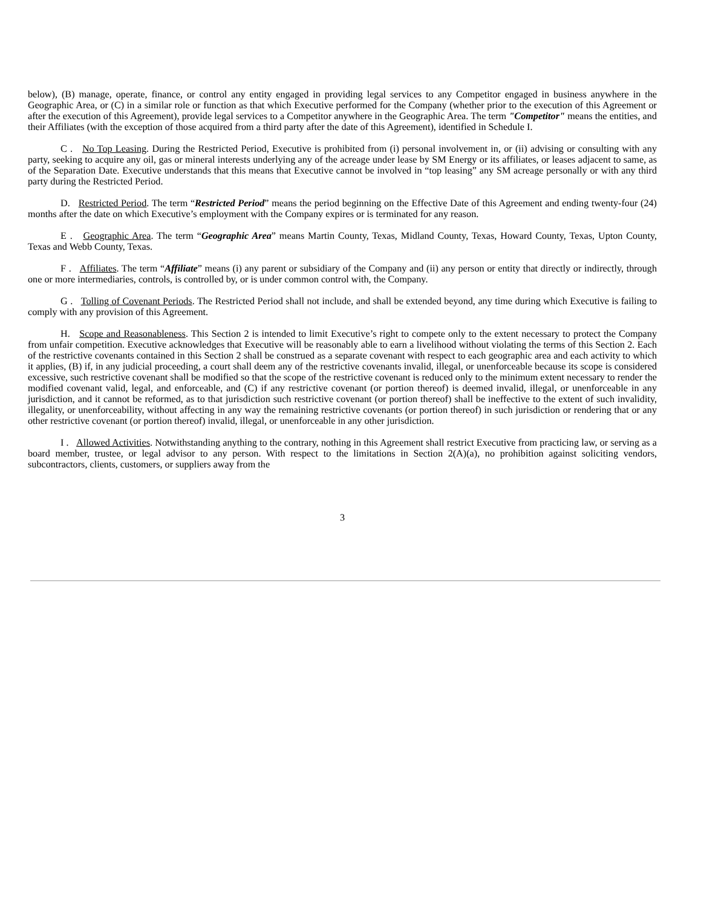below), (B) manage, operate, finance, or control any entity engaged in providing legal services to any Competitor engaged in business anywhere in the Geographic Area, or (C) in a similar role or function as that which Executive performed for the Company (whether prior to the execution of this Agreement or after the execution of this Agreement), provide legal services to a Competitor anywhere in the Geographic Area. The term "Competitor" means the entities, and their Affiliates (with the exception of those acquired from a third party after the date of this Agreement), identified in Schedule I.
C . No Top Leasing. During the Restricted Period, Executive is prohibited from (i) personal involvement in, or (ii) advising or consulting with any party, seeking to acquire any oil, gas or mineral interests underlying any of the acreage under lease by SM Energy or its affiliates, or leases adjacent to same, as of the Separation Date. Executive understands that this means that Executive cannot be involved in “top leasing” any SM acreage personally or with any third party during the Restricted Period.
D. Restricted Period. The term “Restricted Period” means the period beginning on the Effective Date of this Agreement and ending twenty-four (24) months after the date on which Executive’s employment with the Company expires or is terminated for any reason.
E . Geographic Area. The term “Geographic Area” means Martin County, Texas, Midland County, Texas, Howard County, Texas, Upton County, Texas and Webb County, Texas.
F . Affiliates. The term “Affiliate” means (i) any parent or subsidiary of the Company and (ii) any person or entity that directly or indirectly, through one or more intermediaries, controls, is controlled by, or is under common control with, the Company.
G . Tolling of Covenant Periods. The Restricted Period shall not include, and shall be extended beyond, any time during which Executive is failing to comply with any provision of this Agreement.
H. Scope and Reasonableness. This Section 2 is intended to limit Executive’s right to compete only to the extent necessary to protect the Company from unfair competition. Executive acknowledges that Executive will be reasonably able to earn a livelihood without violating the terms of this Section 2. Each of the restrictive covenants contained in this Section 2 shall be construed as a separate covenant with respect to each geographic area and each activity to which it applies, (B) if, in any judicial proceeding, a court shall deem any of the restrictive covenants invalid, illegal, or unenforceable because its scope is considered excessive, such restrictive covenant shall be modified so that the scope of the restrictive covenant is reduced only to the minimum extent necessary to render the modified covenant valid, legal, and enforceable, and (C) if any restrictive covenant (or portion thereof) is deemed invalid, illegal, or unenforceable in any jurisdiction, and it cannot be reformed, as to that jurisdiction such restrictive covenant (or portion thereof) shall be ineffective to the extent of such invalidity, illegality, or unenforceability, without affecting in any way the remaining restrictive covenants (or portion thereof) in such jurisdiction or rendering that or any other restrictive covenant (or portion thereof) invalid, illegal, or unenforceable in any other jurisdiction.
I . Allowed Activities. Notwithstanding anything to the contrary, nothing in this Agreement shall restrict Executive from practicing law, or serving as a board member, trustee, or legal advisor to any person. With respect to the limitations in Section 2(A)(a), no prohibition against soliciting vendors, subcontractors, clients, customers, or suppliers away from the
3